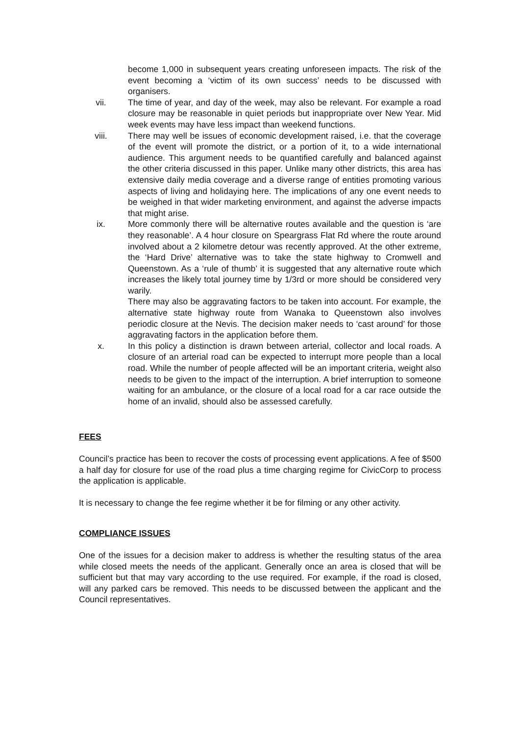become 1,000 in subsequent years creating unforeseen impacts. The risk of the event becoming a ‘victim of its own success’ needs to be discussed with organisers.
vii. The time of year, and day of the week, may also be relevant. For example a road closure may be reasonable in quiet periods but inappropriate over New Year. Mid week events may have less impact than weekend functions.
viii. There may well be issues of economic development raised, i.e. that the coverage of the event will promote the district, or a portion of it, to a wide international audience. This argument needs to be quantified carefully and balanced against the other criteria discussed in this paper. Unlike many other districts, this area has extensive daily media coverage and a diverse range of entities promoting various aspects of living and holidaying here. The implications of any one event needs to be weighed in that wider marketing environment, and against the adverse impacts that might arise.
ix. More commonly there will be alternative routes available and the question is ‘are they reasonable’. A 4 hour closure on Speargrass Flat Rd where the route around involved about a 2 kilometre detour was recently approved. At the other extreme, the ‘Hard Drive’ alternative was to take the state highway to Cromwell and Queenstown. As a ‘rule of thumb’ it is suggested that any alternative route which increases the likely total journey time by 1/3rd or more should be considered very warily.
There may also be aggravating factors to be taken into account. For example, the alternative state highway route from Wanaka to Queenstown also involves periodic closure at the Nevis. The decision maker needs to ‘cast around’ for those aggravating factors in the application before them.
x. In this policy a distinction is drawn between arterial, collector and local roads. A closure of an arterial road can be expected to interrupt more people than a local road. While the number of people affected will be an important criteria, weight also needs to be given to the impact of the interruption. A brief interruption to someone waiting for an ambulance, or the closure of a local road for a car race outside the home of an invalid, should also be assessed carefully.
FEES
Council’s practice has been to recover the costs of processing event applications. A fee of $500 a half day for closure for use of the road plus a time charging regime for CivicCorp to process the application is applicable.
It is necessary to change the fee regime whether it be for filming or any other activity.
COMPLIANCE ISSUES
One of the issues for a decision maker to address is whether the resulting status of the area while closed meets the needs of the applicant. Generally once an area is closed that will be sufficient but that may vary according to the use required. For example, if the road is closed, will any parked cars be removed. This needs to be discussed between the applicant and the Council representatives.